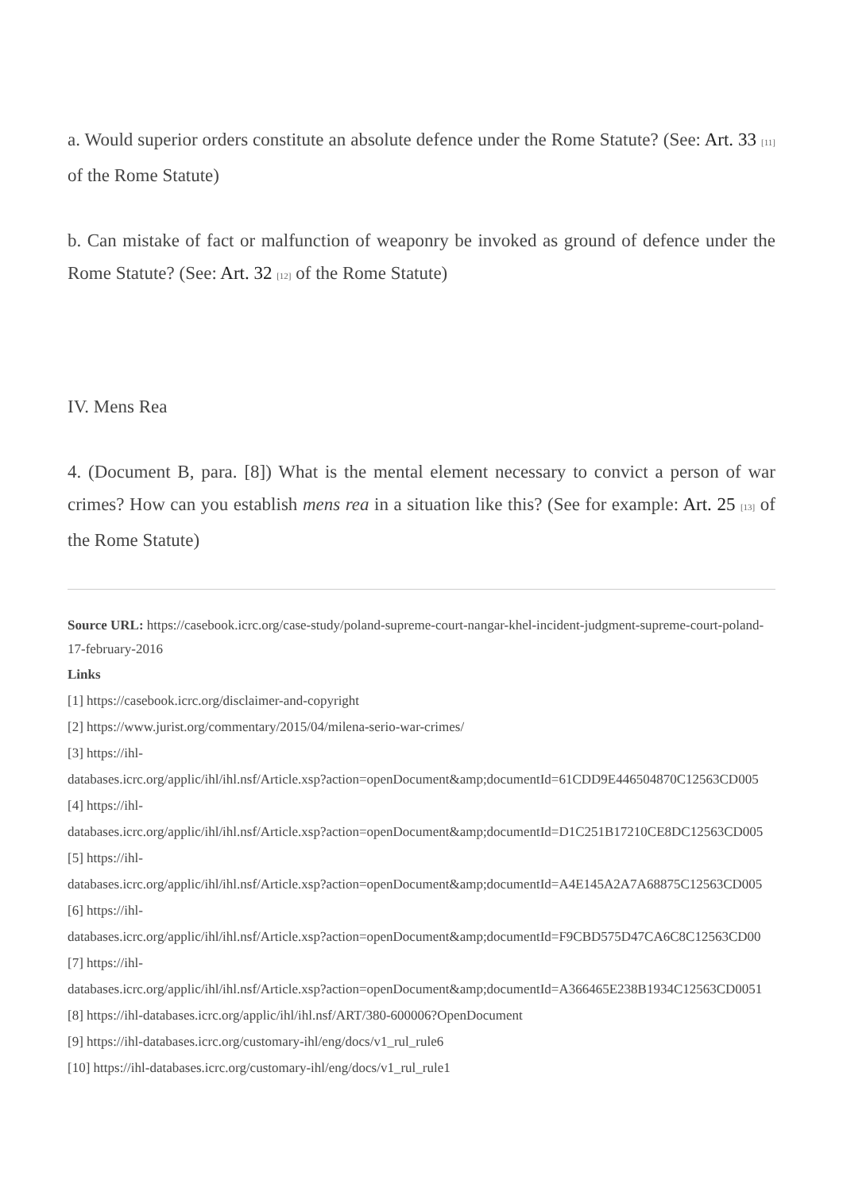a. Would superior orders constitute an absolute defence under the Rome Statute? (See: Art. 33 [11] of the Rome Statute)
b. Can mistake of fact or malfunction of weaponry be invoked as ground of defence under the Rome Statute? (See: Art. 32 [12] of the Rome Statute)
IV. Mens Rea
4. (Document B, para. [8]) What is the mental element necessary to convict a person of war crimes? How can you establish mens rea in a situation like this? (See for example: Art. 25 [13] of the Rome Statute)
Source URL: https://casebook.icrc.org/case-study/poland-supreme-court-nangar-khel-incident-judgment-supreme-court-poland-17-february-2016
Links
[1] https://casebook.icrc.org/disclaimer-and-copyright
[2] https://www.jurist.org/commentary/2015/04/milena-serio-war-crimes/
[3] https://ihl-
databases.icrc.org/applic/ihl/ihl.nsf/Article.xsp?action=openDocument&amp;documentId=61CDD9E446504870C12563CD005
[4] https://ihl-
databases.icrc.org/applic/ihl/ihl.nsf/Article.xsp?action=openDocument&amp;documentId=D1C251B17210CE8DC12563CD005
[5] https://ihl-
databases.icrc.org/applic/ihl/ihl.nsf/Article.xsp?action=openDocument&amp;documentId=A4E145A2A7A68875C12563CD005
[6] https://ihl-
databases.icrc.org/applic/ihl/ihl.nsf/Article.xsp?action=openDocument&amp;documentId=F9CBD575D47CA6C8C12563CD00
[7] https://ihl-
databases.icrc.org/applic/ihl/ihl.nsf/Article.xsp?action=openDocument&amp;documentId=A366465E238B1934C12563CD0051
[8] https://ihl-databases.icrc.org/applic/ihl/ihl.nsf/ART/380-600006?OpenDocument
[9] https://ihl-databases.icrc.org/customary-ihl/eng/docs/v1_rul_rule6
[10] https://ihl-databases.icrc.org/customary-ihl/eng/docs/v1_rul_rule1